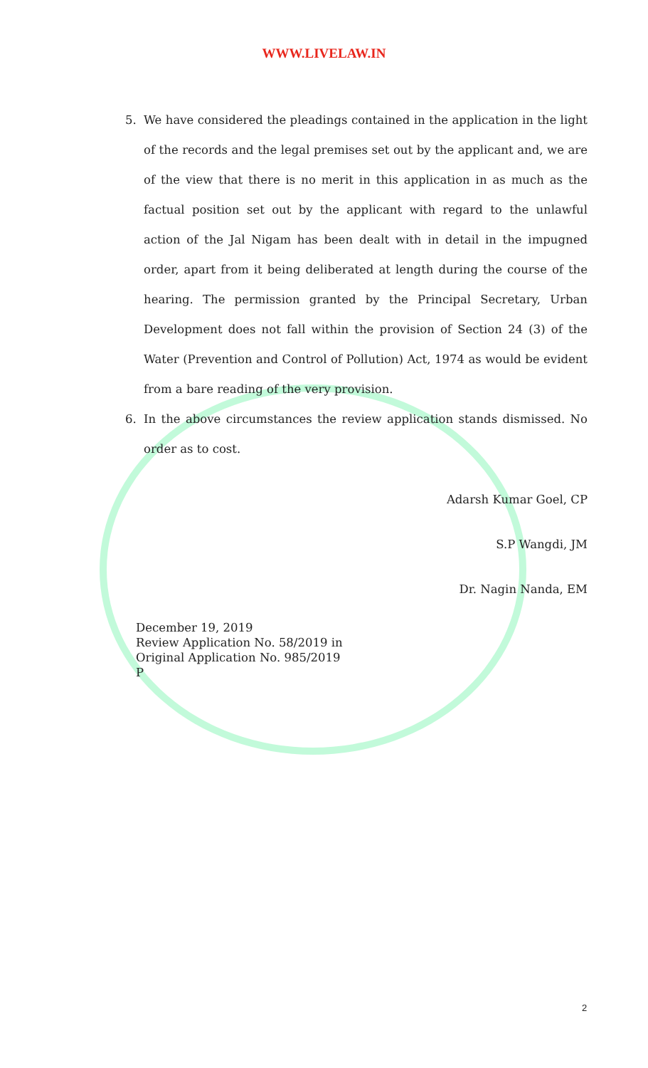WWW.LIVELAW.IN
5. We have considered the pleadings contained in the application in the light of the records and the legal premises set out by the applicant and, we are of the view that there is no merit in this application in as much as the factual position set out by the applicant with regard to the unlawful action of the Jal Nigam has been dealt with in detail in the impugned order, apart from it being deliberated at length during the course of the hearing. The permission granted by the Principal Secretary, Urban Development does not fall within the provision of Section 24 (3) of the Water (Prevention and Control of Pollution) Act, 1974 as would be evident from a bare reading of the very provision.
6. In the above circumstances the review application stands dismissed. No order as to cost.
Adarsh Kumar Goel, CP
S.P Wangdi, JM
Dr. Nagin Nanda, EM
December 19, 2019
Review Application No. 58/2019 in
Original Application No. 985/2019
P
2